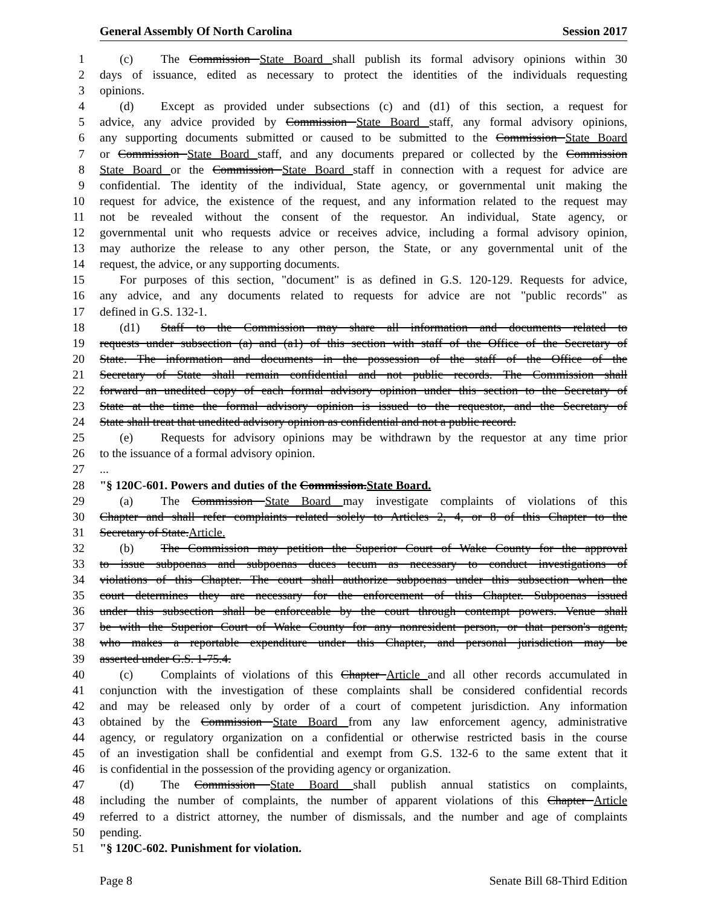General Assembly Of North Carolina Session 2017
1 (c) The Commission State Board shall publish its formal advisory opinions within 30
2 days of issuance, edited as necessary to protect the identities of the individuals requesting
3 opinions.
4 (d) Except as provided under subsections (c) and (d1) of this section, a request for
5 advice, any advice provided by Commission State Board staff, any formal advisory opinions,
6 any supporting documents submitted or caused to be submitted to the Commission State Board
7 or Commission State Board staff, and any documents prepared or collected by the Commission
8 State Board or the Commission State Board staff in connection with a request for advice are
9 confidential. The identity of the individual, State agency, or governmental unit making the
10 request for advice, the existence of the request, and any information related to the request may
11 not be revealed without the consent of the requestor. An individual, State agency, or
12 governmental unit who requests advice or receives advice, including a formal advisory opinion,
13 may authorize the release to any other person, the State, or any governmental unit of the
14 request, the advice, or any supporting documents.
15 For purposes of this section, "document" is as defined in G.S. 120-129. Requests for advice,
16 any advice, and any documents related to requests for advice are not "public records" as
17 defined in G.S. 132-1.
18 (d1) Staff to the Commission may share all information and documents related to
19 requests under subsection (a) and (a1) of this section with staff of the Office of the Secretary of
20 State. The information and documents in the possession of the staff of the Office of the
21 Secretary of State shall remain confidential and not public records. The Commission shall
22 forward an unedited copy of each formal advisory opinion under this section to the Secretary of
23 State at the time the formal advisory opinion is issued to the requestor, and the Secretary of
24 State shall treat that unedited advisory opinion as confidential and not a public record.
25 (e) Requests for advisory opinions may be withdrawn by the requestor at any time prior
26 to the issuance of a formal advisory opinion.
27...
28 "§ 120C-601. Powers and duties of the Commission.State Board.
29 (a) The Commission State Board may investigate complaints of violations of this
30 Chapter and shall refer complaints related solely to Articles 2, 4, or 8 of this Chapter to the
31 Secretary of State.Article.
32 (b) The Commission may petition the Superior Court of Wake County for the approval
33 to issue subpoenas and subpoenas duces tecum as necessary to conduct investigations of
34 violations of this Chapter. The court shall authorize subpoenas under this subsection when the
35 court determines they are necessary for the enforcement of this Chapter. Subpoenas issued
36 under this subsection shall be enforceable by the court through contempt powers. Venue shall
37 be with the Superior Court of Wake County for any nonresident person, or that person's agent,
38 who makes a reportable expenditure under this Chapter, and personal jurisdiction may be
39 asserted under G.S. 1-75.4.
40 (c) Complaints of violations of this Chapter Article and all other records accumulated in
41 conjunction with the investigation of these complaints shall be considered confidential records
42 and may be released only by order of a court of competent jurisdiction. Any information
43 obtained by the Commission State Board from any law enforcement agency, administrative
44 agency, or regulatory organization on a confidential or otherwise restricted basis in the course
45 of an investigation shall be confidential and exempt from G.S. 132-6 to the same extent that it
46 is confidential in the possession of the providing agency or organization.
47 (d) The Commission State Board shall publish annual statistics on complaints,
48 including the number of complaints, the number of apparent violations of this Chapter Article
49 referred to a district attorney, the number of dismissals, and the number and age of complaints
50 pending.
51 "§ 120C-602. Punishment for violation.
Page 8 Senate Bill 68-Third Edition